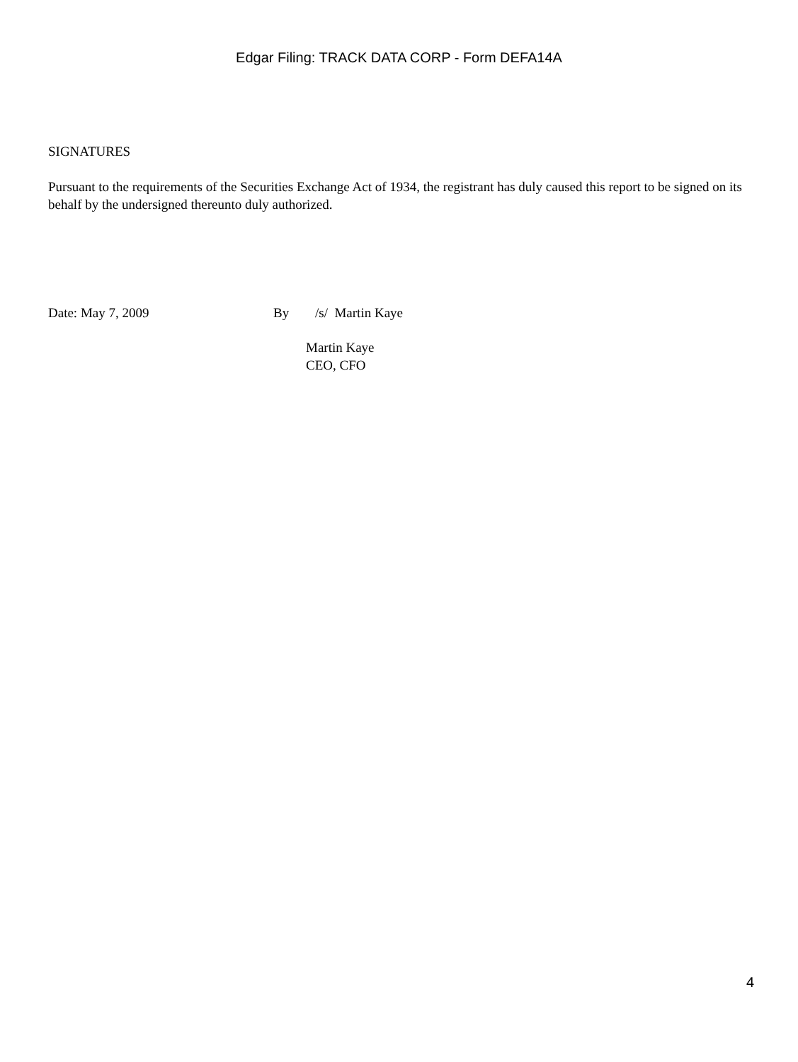Edgar Filing: TRACK DATA CORP - Form DEFA14A
SIGNATURES
Pursuant to the requirements of the Securities Exchange Act of 1934, the registrant has duly caused this report to be signed on its behalf by the undersigned thereunto duly authorized.
| Date: May 7, 2009 | By | /s/ Martin Kaye |
| | | Martin Kaye CEO, CFO |
4